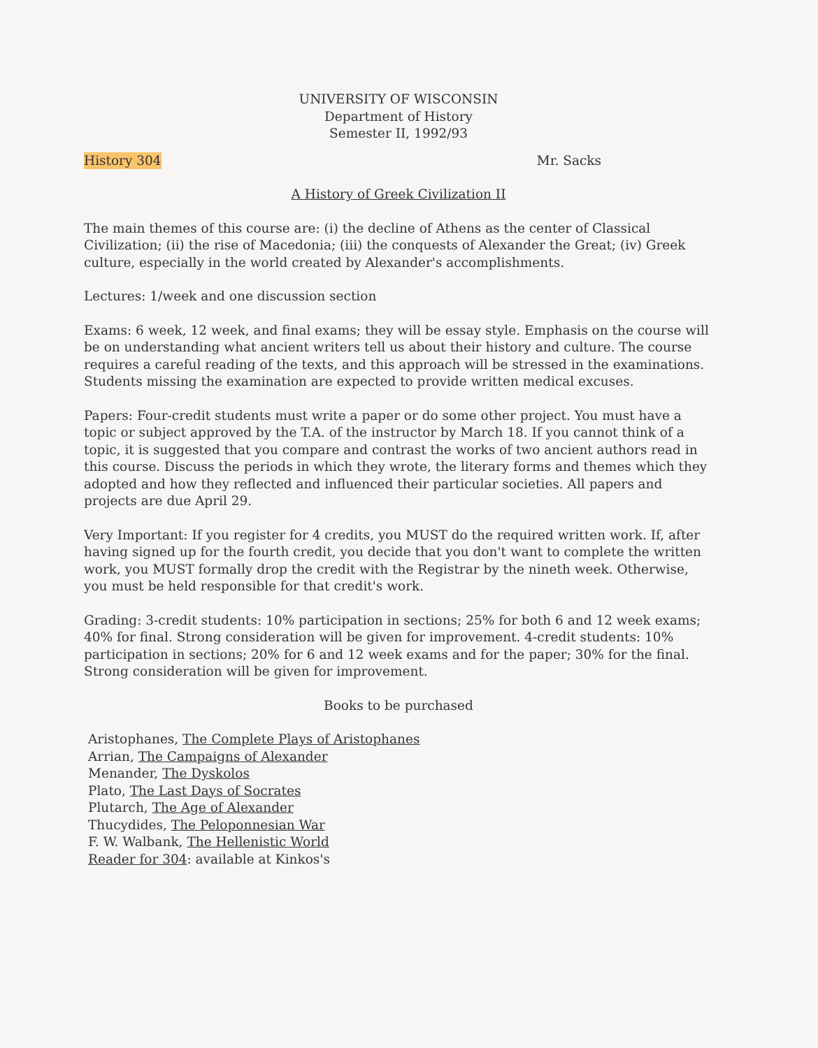UNIVERSITY OF WISCONSIN
Department of History
Semester II, 1992/93
History 304 Mr. Sacks
A History of Greek Civilization II
The main themes of this course are: (i) the decline of Athens as the center of Classical Civilization; (ii) the rise of Macedonia; (iii) the conquests of Alexander the Great; (iv) Greek culture, especially in the world created by Alexander's accomplishments.
Lectures: 1/week and one discussion section
Exams: 6 week, 12 week, and final exams; they will be essay style. Emphasis on the course will be on understanding what ancient writers tell us about their history and culture. The course requires a careful reading of the texts, and this approach will be stressed in the examinations. Students missing the examination are expected to provide written medical excuses.
Papers: Four-credit students must write a paper or do some other project. You must have a topic or subject approved by the T.A. of the instructor by March 18. If you cannot think of a topic, it is suggested that you compare and contrast the works of two ancient authors read in this course. Discuss the periods in which they wrote, the literary forms and themes which they adopted and how they reflected and influenced their particular societies. All papers and projects are due April 29.
Very Important: If you register for 4 credits, you MUST do the required written work. If, after having signed up for the fourth credit, you decide that you don't want to complete the written work, you MUST formally drop the credit with the Registrar by the nineth week. Otherwise, you must be held responsible for that credit's work.
Grading: 3-credit students: 10% participation in sections; 25% for both 6 and 12 week exams; 40% for final. Strong consideration will be given for improvement. 4-credit students: 10% participation in sections; 20% for 6 and 12 week exams and for the paper; 30% for the final. Strong consideration will be given for improvement.
Books to be purchased
Aristophanes, The Complete Plays of Aristophanes
Arrian, The Campaigns of Alexander
Menander, The Dyskolos
Plato, The Last Days of Socrates
Plutarch, The Age of Alexander
Thucydides, The Peloponnesian War
F. W. Walbank, The Hellenistic World
Reader for 304: available at Kinkos's